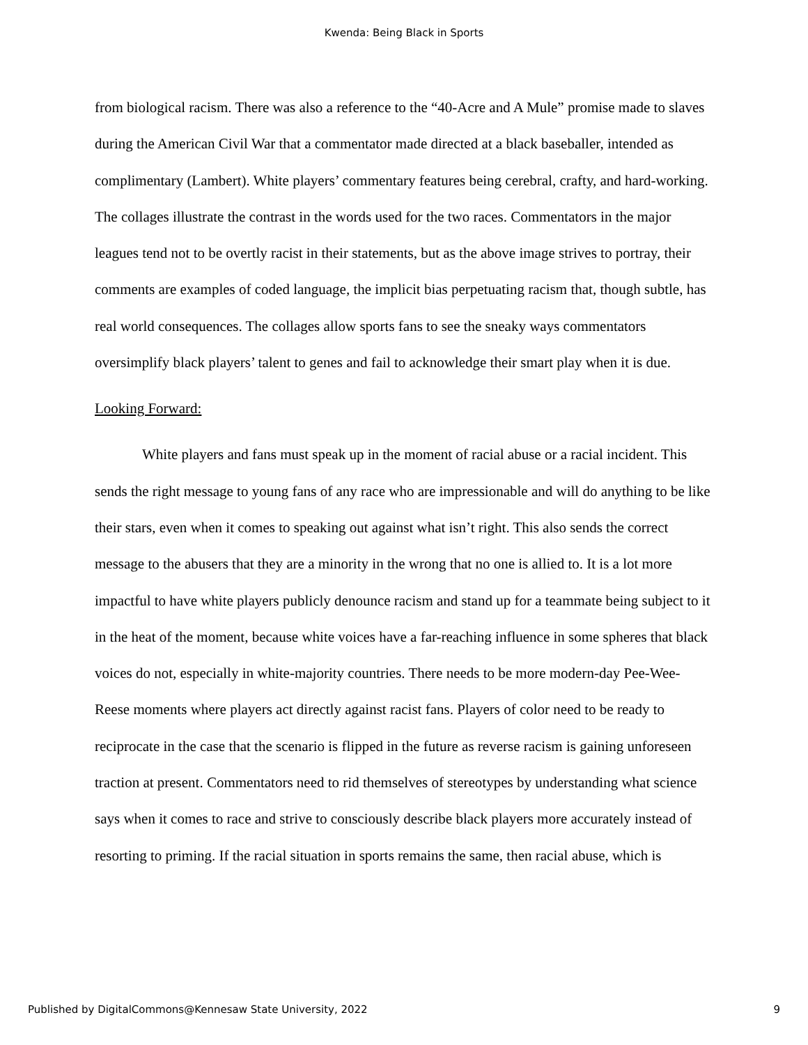Kwenda: Being Black in Sports
from biological racism. There was also a reference to the “40-Acre and A Mule” promise made to slaves during the American Civil War that a commentator made directed at a black baseballer, intended as complimentary (Lambert). White players’ commentary features being cerebral, crafty, and hard-working. The collages illustrate the contrast in the words used for the two races. Commentators in the major leagues tend not to be overtly racist in their statements, but as the above image strives to portray, their comments are examples of coded language, the implicit bias perpetuating racism that, though subtle, has real world consequences. The collages allow sports fans to see the sneaky ways commentators oversimplify black players’ talent to genes and fail to acknowledge their smart play when it is due.
Looking Forward:
White players and fans must speak up in the moment of racial abuse or a racial incident. This sends the right message to young fans of any race who are impressionable and will do anything to be like their stars, even when it comes to speaking out against what isn’t right. This also sends the correct message to the abusers that they are a minority in the wrong that no one is allied to. It is a lot more impactful to have white players publicly denounce racism and stand up for a teammate being subject to it in the heat of the moment, because white voices have a far-reaching influence in some spheres that black voices do not, especially in white-majority countries. There needs to be more modern-day Pee-Wee-Reese moments where players act directly against racist fans. Players of color need to be ready to reciprocate in the case that the scenario is flipped in the future as reverse racism is gaining unforeseen traction at present. Commentators need to rid themselves of stereotypes by understanding what science says when it comes to race and strive to consciously describe black players more accurately instead of resorting to priming. If the racial situation in sports remains the same, then racial abuse, which is
Published by DigitalCommons@Kennesaw State University, 2022 9